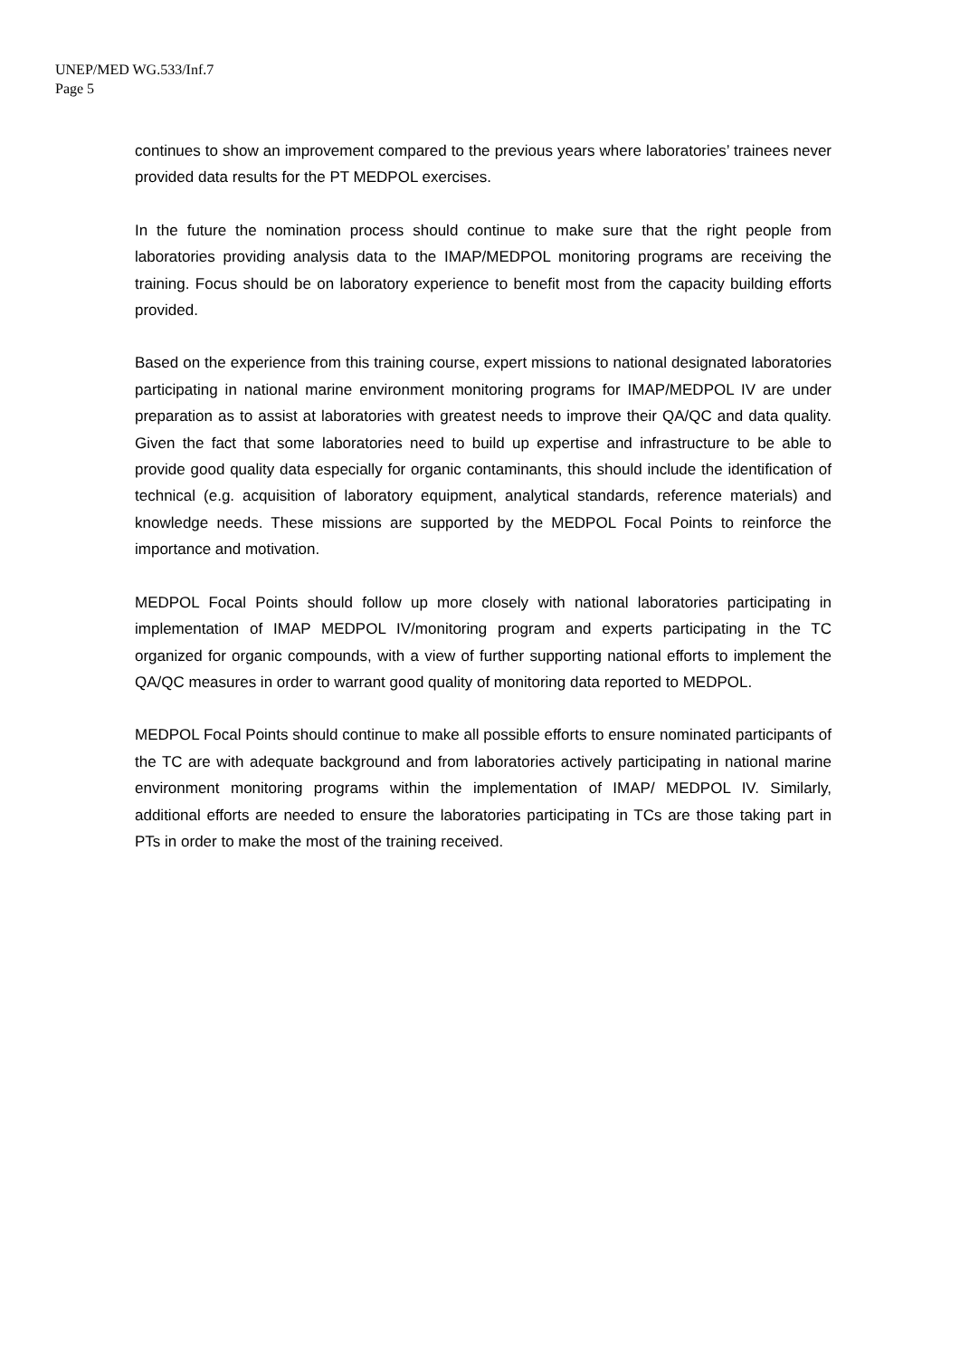UNEP/MED WG.533/Inf.7
Page 5
continues to show an improvement compared to the previous years where laboratories’ trainees never provided data results for the PT MEDPOL exercises.
In the future the nomination process should continue to make sure that the right people from laboratories providing analysis data to the IMAP/MEDPOL monitoring programs are receiving the training. Focus should be on laboratory experience to benefit most from the capacity building efforts provided.
Based on the experience from this training course, expert missions to national designated laboratories participating in national marine environment monitoring programs for IMAP/MEDPOL IV are under preparation as to assist at laboratories with greatest needs to improve their QA/QC and data quality. Given the fact that some laboratories need to build up expertise and infrastructure to be able to provide good quality data especially for organic contaminants, this should include the identification of technical (e.g. acquisition of laboratory equipment, analytical standards, reference materials) and knowledge needs. These missions are supported by the MEDPOL Focal Points to reinforce the importance and motivation.
MEDPOL Focal Points should follow up more closely with national laboratories participating in implementation of IMAP MEDPOL IV/monitoring program and experts participating in the TC organized for organic compounds, with a view of further supporting national efforts to implement the QA/QC measures in order to warrant good quality of monitoring data reported to MEDPOL.
MEDPOL Focal Points should continue to make all possible efforts to ensure nominated participants of the TC are with adequate background and from laboratories actively participating in national marine environment monitoring programs within the implementation of IMAP/ MEDPOL IV. Similarly, additional efforts are needed to ensure the laboratories participating in TCs are those taking part in PTs in order to make the most of the training received.